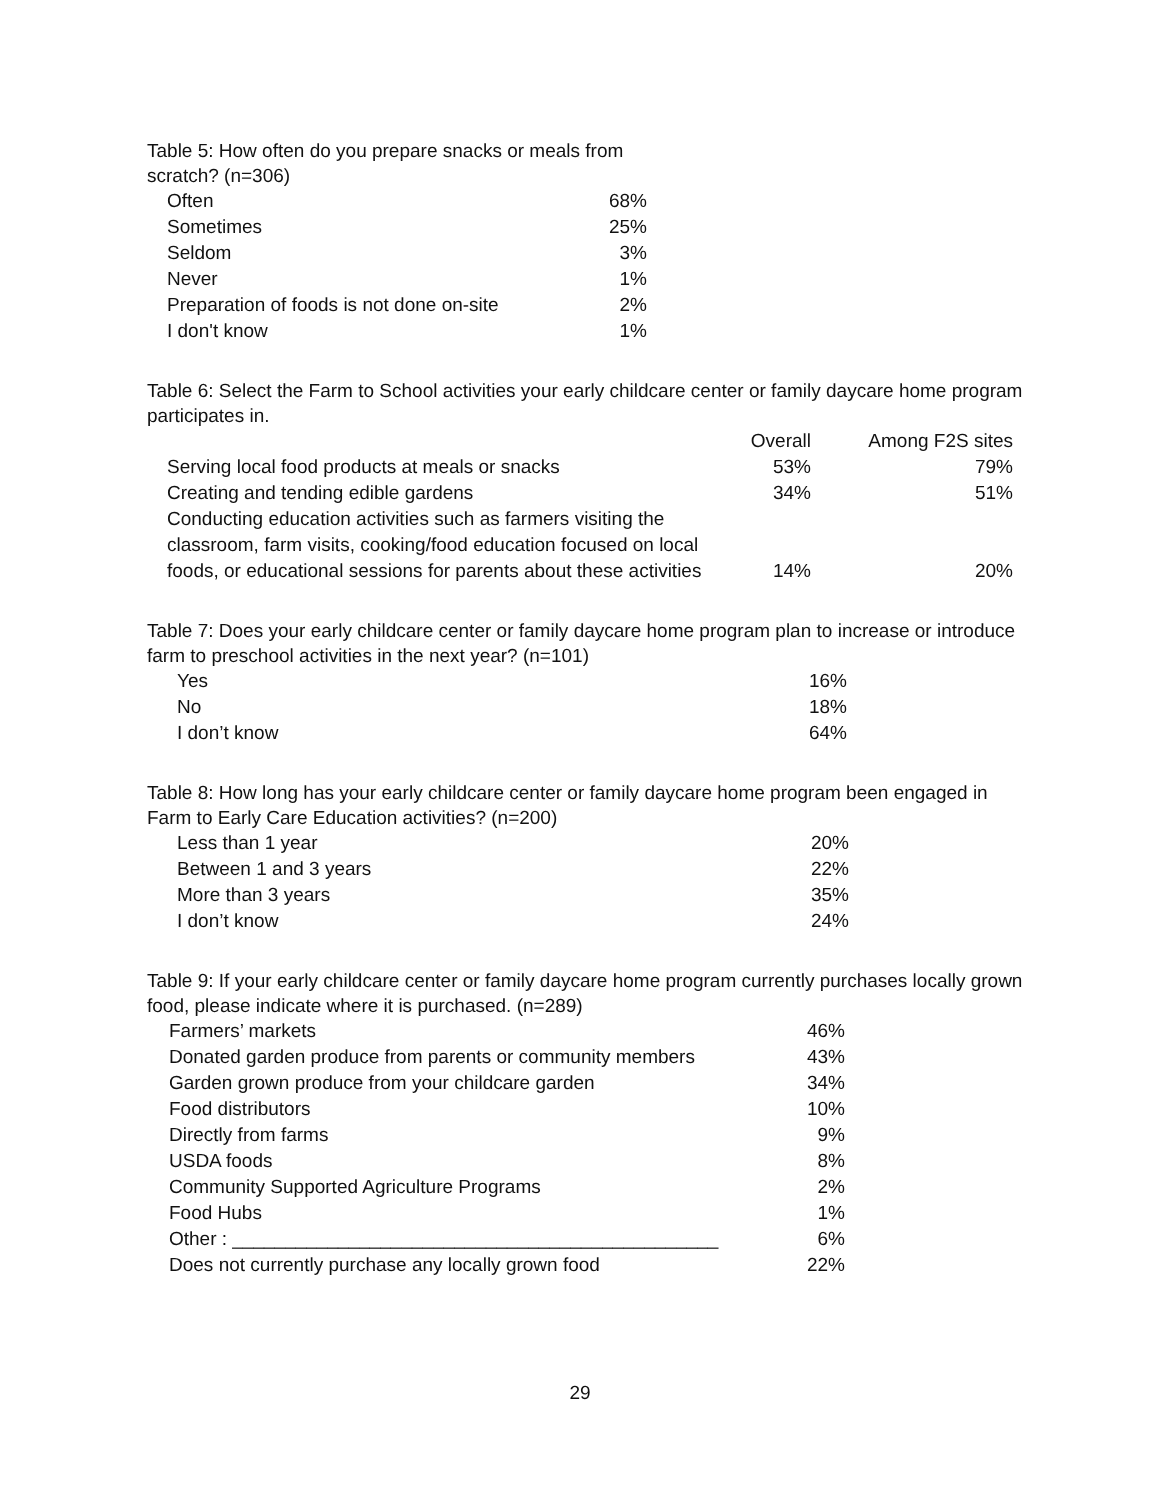Table 5: How often do you prepare snacks or meals from scratch? (n=306)
| Often | 68% |
| Sometimes | 25% |
| Seldom | 3% |
| Never | 1% |
| Preparation of foods is not done on-site | 2% |
| I don't know | 1% |
Table 6: Select the Farm to School activities your early childcare center or family daycare home program participates in.
| | Overall | Among F2S sites |
| --- | --- | --- |
| Serving local food products at meals or snacks | 53% | 79% |
| Creating and tending edible gardens | 34% | 51% |
| Conducting education activities such as farmers visiting the classroom, farm visits, cooking/food education focused on local foods, or educational sessions for parents about these activities | 14% | 20% |
Table 7: Does your early childcare center or family daycare home program plan to increase or introduce farm to preschool activities in the next year? (n=101)
| Yes | 16% |
| No | 18% |
| I don’t know | 64% |
Table 8: How long has your early childcare center or family daycare home program been engaged in Farm to Early Care Education activities? (n=200)
| Less than 1 year | 20% |
| Between 1 and 3 years | 22% |
| More than 3 years | 35% |
| I don’t know | 24% |
Table 9: If your early childcare center or family daycare home program currently purchases locally grown food, please indicate where it is purchased. (n=289)
| Farmers’ markets | 46% |
| Donated garden produce from parents or community members | 43% |
| Garden grown produce from your childcare garden | 34% |
| Food distributors | 10% |
| Directly from farms | 9% |
| USDA foods | 8% |
| Community Supported Agriculture Programs | 2% |
| Food Hubs | 1% |
| Other : ______________________________________________ | 6% |
| Does not currently purchase any locally grown food | 22% |
29